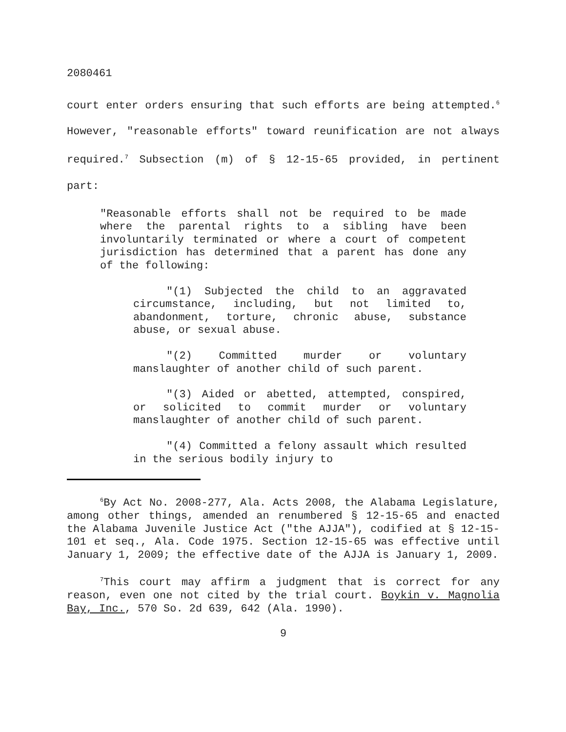2080461
court enter orders ensuring that such efforts are being attempted.<sup>6</sup> However, "reasonable efforts" toward reunification are not always required.<sup>7</sup> Subsection (m) of § 12-15-65 provided, in pertinent part:
"Reasonable efforts shall not be required to be made where the parental rights to a sibling have been involuntarily terminated or where a court of competent jurisdiction has determined that a parent has done any of the following:
"(1) Subjected the child to an aggravated circumstance, including, but not limited to, abandonment, torture, chronic abuse, substance abuse, or sexual abuse.
"(2) Committed murder or voluntary manslaughter of another child of such parent.
"(3) Aided or abetted, attempted, conspired, or solicited to commit murder or voluntary manslaughter of another child of such parent.
"(4) Committed a felony assault which resulted in the serious bodily injury to
<sup>6</sup> By Act No. 2008-277, Ala. Acts 2008, the Alabama Legislature, among other things, amended an renumbered § 12-15-65 and enacted the Alabama Juvenile Justice Act ("the AJJA"), codified at § 12-15-101 et seq., Ala. Code 1975. Section 12-15-65 was effective until January 1, 2009; the effective date of the AJJA is January 1, 2009.
<sup>7</sup> This court may affirm a judgment that is correct for any reason, even one not cited by the trial court. Boykin v. Magnolia Bay, Inc., 570 So. 2d 639, 642 (Ala. 1990).
9